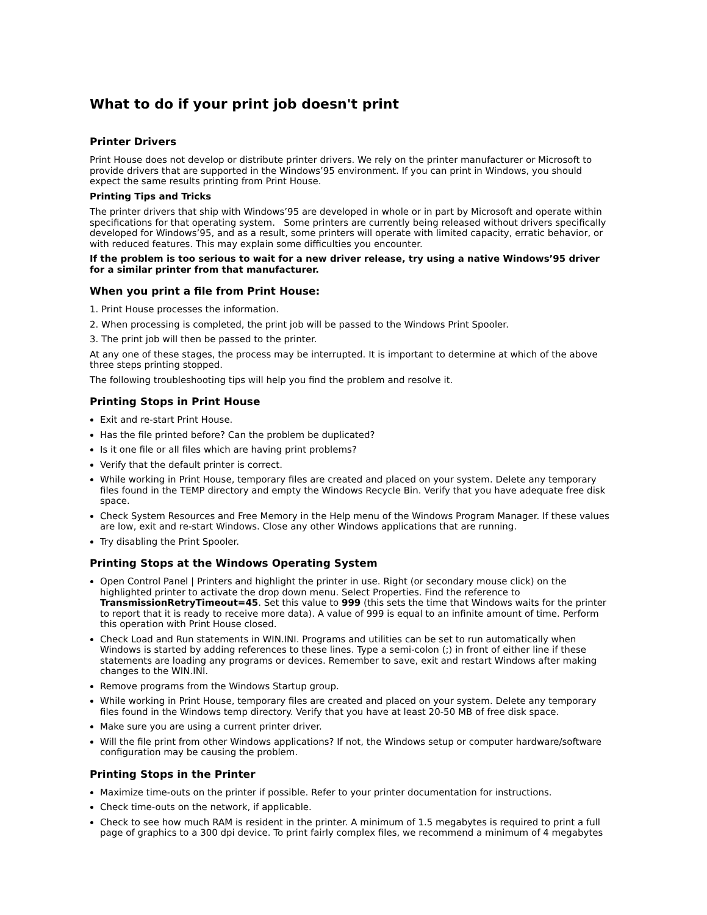What to do if your print job doesn't print
Printer Drivers
Print House does not develop or distribute printer drivers. We rely on the printer manufacturer or Microsoft to provide drivers that are supported in the Windows’95 environment. If you can print in Windows, you should expect the same results printing from Print House.
Printing Tips and Tricks
The printer drivers that ship with Windows’95 are developed in whole or in part by Microsoft and operate within specifications for that operating system. Some printers are currently being released without drivers specifically developed for Windows’95, and as a result, some printers will operate with limited capacity, erratic behavior, or with reduced features. This may explain some difficulties you encounter.
If the problem is too serious to wait for a new driver release, try using a native Windows’95 driver for a similar printer from that manufacturer.
When you print a file from Print House:
1. Print House processes the information.
2. When processing is completed, the print job will be passed to the Windows Print Spooler.
3. The print job will then be passed to the printer.
At any one of these stages, the process may be interrupted. It is important to determine at which of the above three steps printing stopped.
The following troubleshooting tips will help you find the problem and resolve it.
Printing Stops in Print House
Exit and re-start Print House.
Has the file printed before? Can the problem be duplicated?
Is it one file or all files which are having print problems?
Verify that the default printer is correct.
While working in Print House, temporary files are created and placed on your system. Delete any temporary files found in the TEMP directory and empty the Windows Recycle Bin. Verify that you have adequate free disk space.
Check System Resources and Free Memory in the Help menu of the Windows Program Manager. If these values are low, exit and re-start Windows. Close any other Windows applications that are running.
Try disabling the Print Spooler.
Printing Stops at the Windows Operating System
Open Control Panel | Printers and highlight the printer in use. Right (or secondary mouse click) on the highlighted printer to activate the drop down menu. Select Properties. Find the reference to TransmissionRetryTimeout=45. Set this value to 999 (this sets the time that Windows waits for the printer to report that it is ready to receive more data). A value of 999 is equal to an infinite amount of time. Perform this operation with Print House closed.
Check Load and Run statements in WIN.INI. Programs and utilities can be set to run automatically when Windows is started by adding references to these lines. Type a semi-colon (;) in front of either line if these statements are loading any programs or devices. Remember to save, exit and restart Windows after making changes to the WIN.INI.
Remove programs from the Windows Startup group.
While working in Print House, temporary files are created and placed on your system. Delete any temporary files found in the Windows temp directory. Verify that you have at least 20-50 MB of free disk space.
Make sure you are using a current printer driver.
Will the file print from other Windows applications? If not, the Windows setup or computer hardware/software configuration may be causing the problem.
Printing Stops in the Printer
Maximize time-outs on the printer if possible. Refer to your printer documentation for instructions.
Check time-outs on the network, if applicable.
Check to see how much RAM is resident in the printer. A minimum of 1.5 megabytes is required to print a full page of graphics to a 300 dpi device. To print fairly complex files, we recommend a minimum of 4 megabytes